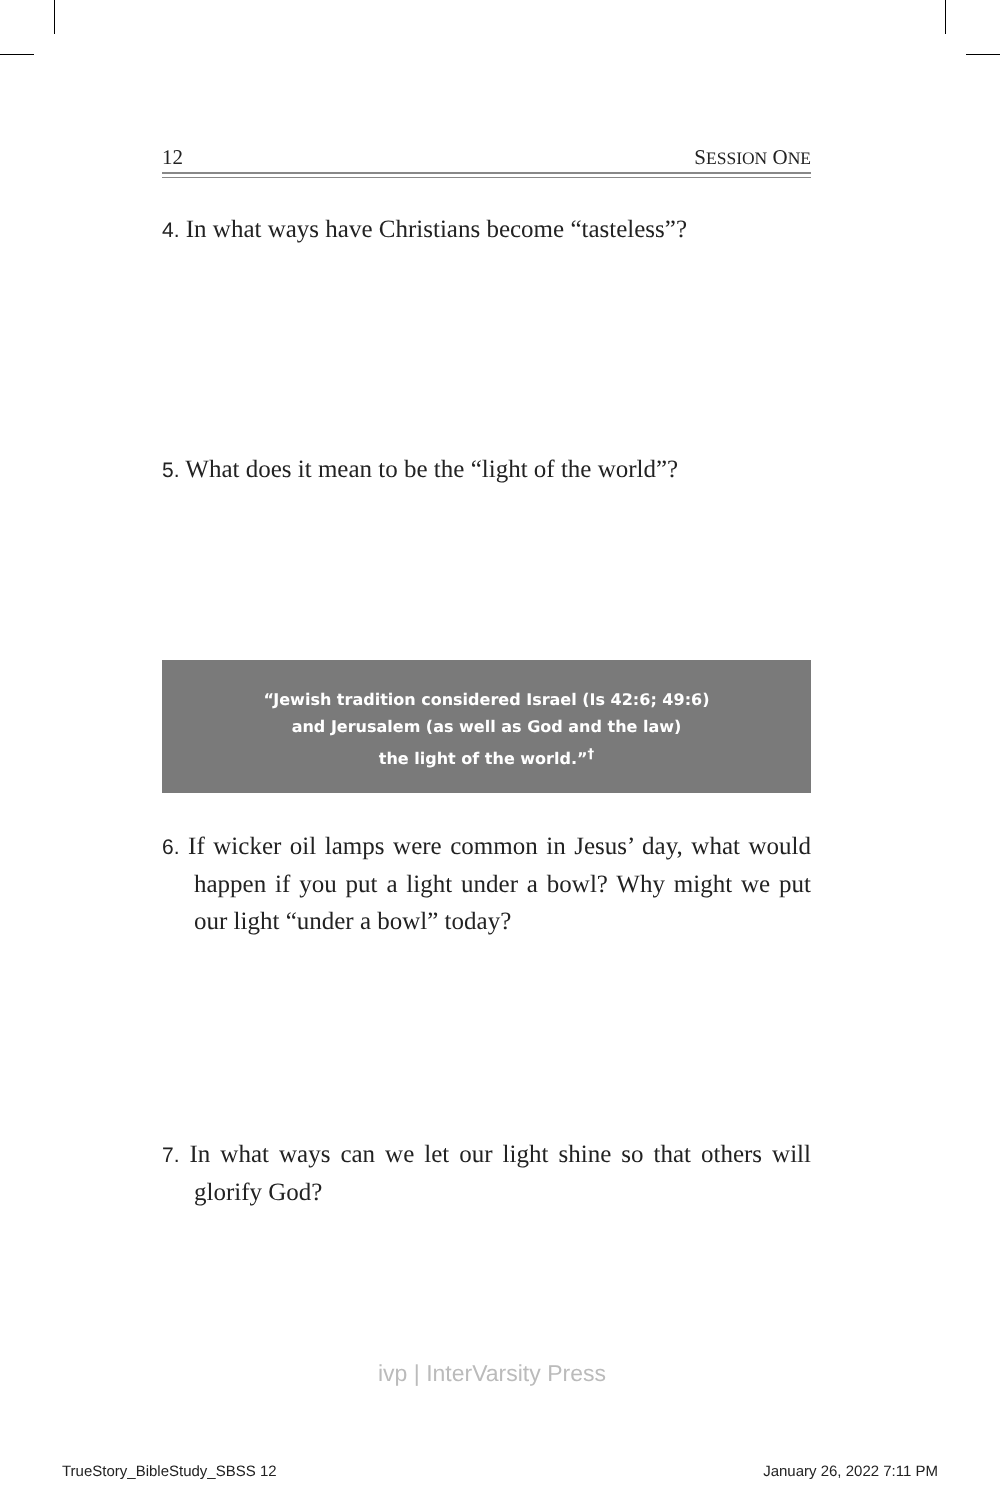12 SESSION ONE
4. In what ways have Christians become “tasteless”?
5. What does it mean to be the “light of the world”?
“Jewish tradition considered Israel (Is 42:6; 49:6)
and Jerusalem (as well as God and the law)
the light of the world.”<sup>†</sup>
6. If wicker oil lamps were common in Jesus’ day, what would happen if you put a light under a bowl? Why might we put our light “under a bowl” today?
7. In what ways can we let our light shine so that others will glorify God?
ivp | InterVarsity Press
TrueStory_BibleStudy_SBSS 12 January 26, 2022 7:11 PM